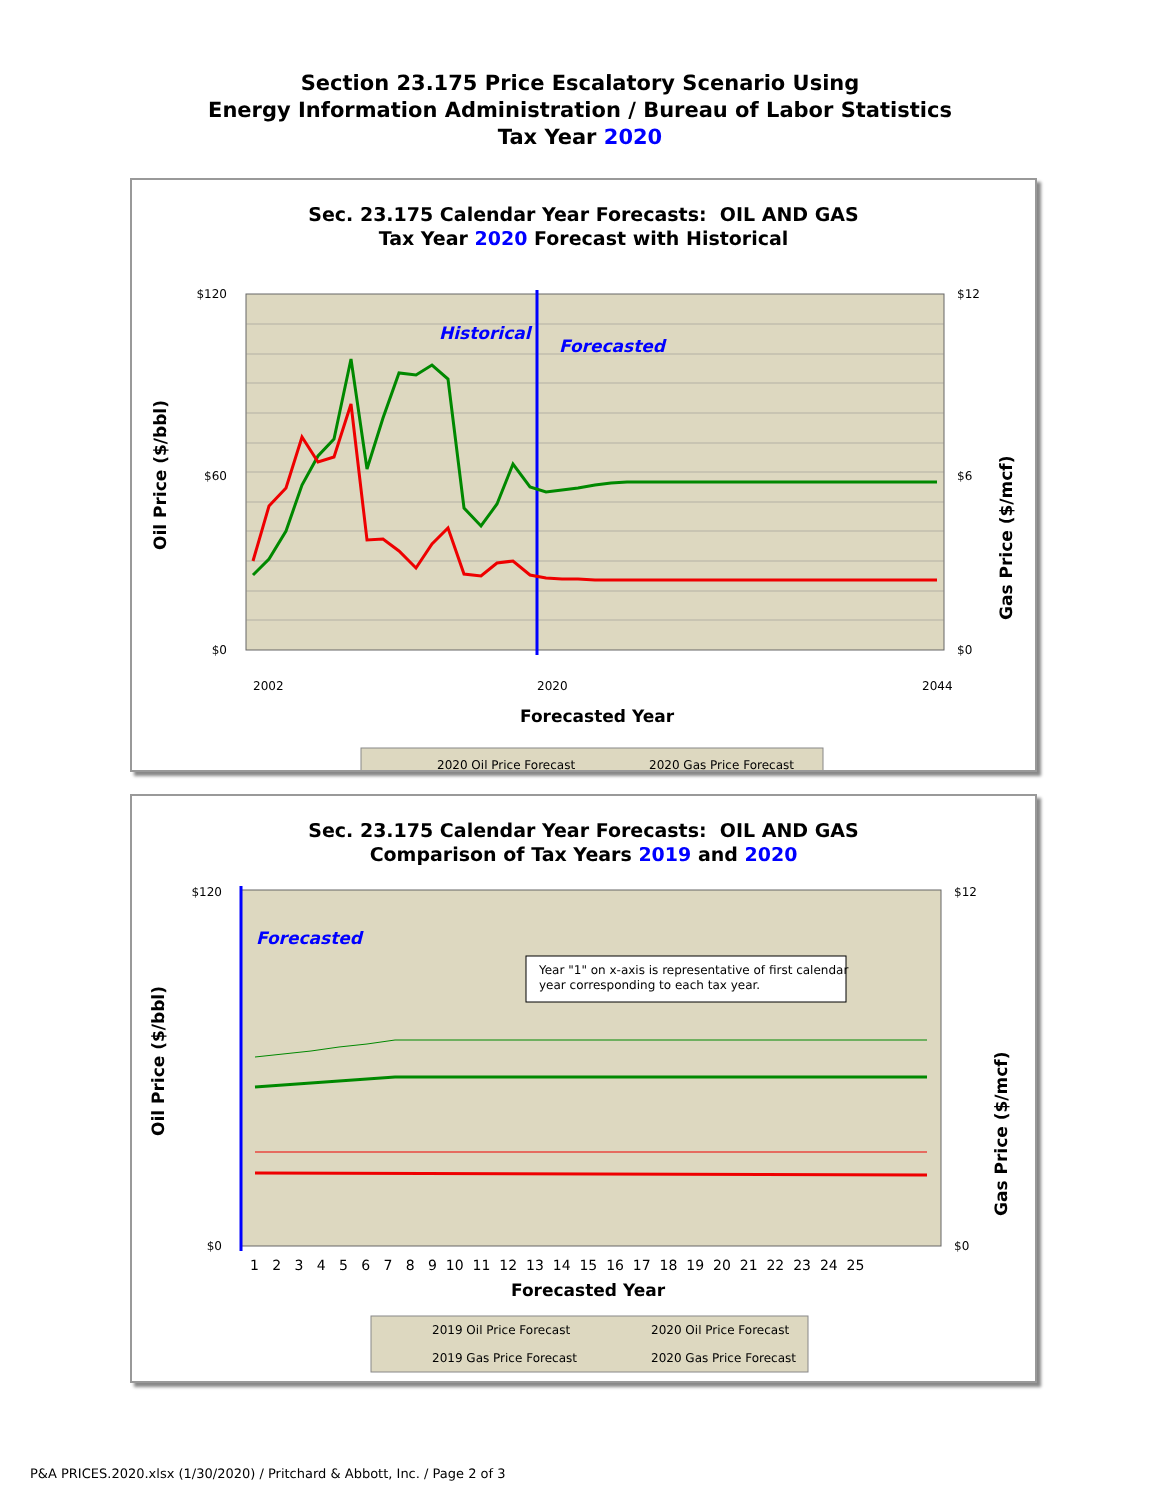Section 23.175 Price Escalatory Scenario Using
Energy Information Administration / Bureau of Labor Statistics
Tax Year 2020
Sec. 23.175 Calendar Year Forecasts: OIL AND GAS
Tax Year 2020 Forecast with Historical
$120
$60
$0
$12
$6
$0
2002
2020
2044
Historical
Forecasted
Forecasted Year
Oil Price ($/bbl)
Gas Price ($/mcf)
2020 Oil Price Forecast
2020 Gas Price Forecast
Sec. 23.175 Calendar Year Forecasts: OIL AND GAS
Comparison of Tax Years 2019 and 2020
Year "1" on x-axis is representative of first calendar
year corresponding to each tax year.
Forecasted
$120
$0
$12
$0
1 2 3 4 5 6 7 8 9 10 11 12 13 14 15 16 17 18 19 20 21 22 23 24 25
Forecasted Year
Oil Price ($/bbl)
Gas Price ($/mcf)
2019 Oil Price Forecast
2020 Oil Price Forecast
2019 Gas Price Forecast
2020 Gas Price Forecast
P&A PRICES.2020.xlsx (1/30/2020) / Pritchard & Abbott, Inc. / Page 2 of 3